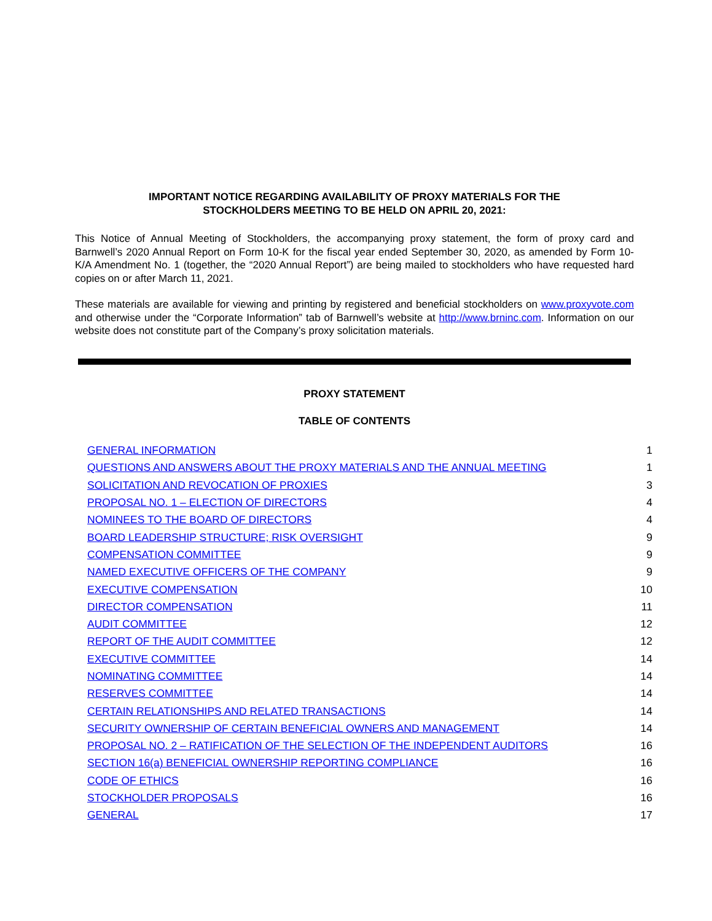IMPORTANT NOTICE REGARDING AVAILABILITY OF PROXY MATERIALS FOR THE
STOCKHOLDERS MEETING TO BE HELD ON APRIL 20, 2021:
This Notice of Annual Meeting of Stockholders, the accompanying proxy statement, the form of proxy card and Barnwell’s 2020 Annual Report on Form 10-K for the fiscal year ended September 30, 2020, as amended by Form 10-K/A Amendment No. 1 (together, the “2020 Annual Report”) are being mailed to stockholders who have requested hard copies on or after March 11, 2021.
These materials are available for viewing and printing by registered and beneficial stockholders on www.proxyvote.com and otherwise under the “Corporate Information” tab of Barnwell’s website at http://www.brninc.com. Information on our website does not constitute part of the Company’s proxy solicitation materials.
PROXY STATEMENT
TABLE OF CONTENTS
| GENERAL INFORMATION | 1 |
| QUESTIONS AND ANSWERS ABOUT THE PROXY MATERIALS AND THE ANNUAL MEETING | 1 |
| SOLICITATION AND REVOCATION OF PROXIES | 3 |
| PROPOSAL NO. 1 – ELECTION OF DIRECTORS | 4 |
| NOMINEES TO THE BOARD OF DIRECTORS | 4 |
| BOARD LEADERSHIP STRUCTURE; RISK OVERSIGHT | 9 |
| COMPENSATION COMMITTEE | 9 |
| NAMED EXECUTIVE OFFICERS OF THE COMPANY | 9 |
| EXECUTIVE COMPENSATION | 10 |
| DIRECTOR COMPENSATION | 11 |
| AUDIT COMMITTEE | 12 |
| REPORT OF THE AUDIT COMMITTEE | 12 |
| EXECUTIVE COMMITTEE | 14 |
| NOMINATING COMMITTEE | 14 |
| RESERVES COMMITTEE | 14 |
| CERTAIN RELATIONSHIPS AND RELATED TRANSACTIONS | 14 |
| SECURITY OWNERSHIP OF CERTAIN BENEFICIAL OWNERS AND MANAGEMENT | 14 |
| PROPOSAL NO. 2 – RATIFICATION OF THE SELECTION OF THE INDEPENDENT AUDITORS | 16 |
| SECTION 16(a) BENEFICIAL OWNERSHIP REPORTING COMPLIANCE | 16 |
| CODE OF ETHICS | 16 |
| STOCKHOLDER PROPOSALS | 16 |
| GENERAL | 17 |